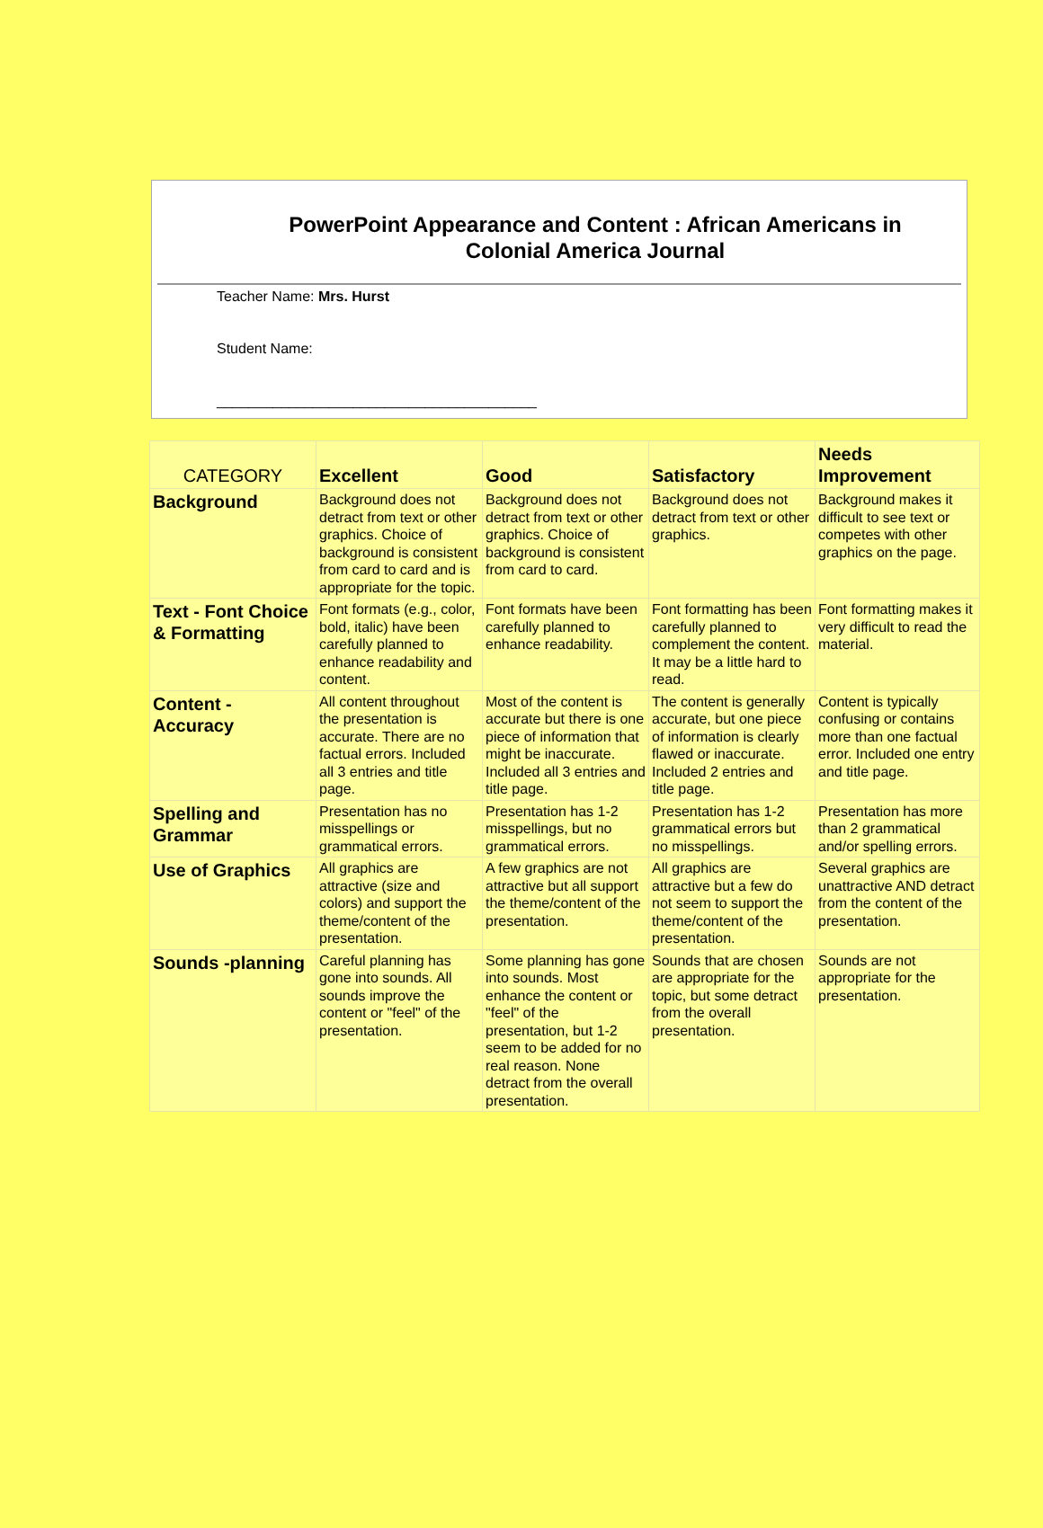PowerPoint Appearance and Content : African Americans in Colonial America Journal
Teacher Name: Mrs. Hurst
Student Name:
________________________________________
| CATEGORY | Excellent | Good | Satisfactory | Needs Improvement |
| --- | --- | --- | --- | --- |
| Background | Background does not detract from text or other graphics. Choice of background is consistent from card to card and is appropriate for the topic. | Background does not detract from text or other graphics. Choice of background is consistent from card to card. | Background does not detract from text or other graphics. | Background makes it difficult to see text or competes with other graphics on the page. |
| Text - Font Choice & Formatting | Font formats (e.g., color, bold, italic) have been carefully planned to enhance readability and content. | Font formats have been carefully planned to enhance readability. | Font formatting has been carefully planned to complement the content. It may be a little hard to read. | Font formatting makes it very difficult to read the material. |
| Content - Accuracy | All content throughout the presentation is accurate. There are no factual errors. Included all 3 entries and title page. | Most of the content is accurate but there is one piece of information that might be inaccurate. Included all 3 entries and title page. | The content is generally accurate, but one piece of information is clearly flawed or inaccurate. Included 2 entries and title page. | Content is typically confusing or contains more than one factual error. Included one entry and title page. |
| Spelling and Grammar | Presentation has no misspellings or grammatical errors. | Presentation has 1-2 misspellings, but no grammatical errors. | Presentation has 1-2 grammatical errors but no misspellings. | Presentation has more than 2 grammatical and/or spelling errors. |
| Use of Graphics | All graphics are attractive (size and colors) and support the theme/content of the presentation. | A few graphics are not attractive but all support the theme/content of the presentation. | All graphics are attractive but a few do not seem to support the theme/content of the presentation. | Several graphics are unattractive AND detract from the content of the presentation. |
| Sounds -planning | Careful planning has gone into sounds. All sounds improve the content or "feel" of the presentation. | Some planning has gone into sounds. Most enhance the content or "feel" of the presentation, but 1-2 seem to be added for no real reason. None detract from the overall presentation. | Sounds that are chosen are appropriate for the topic, but some detract from the overall presentation. | Sounds are not appropriate for the presentation. |